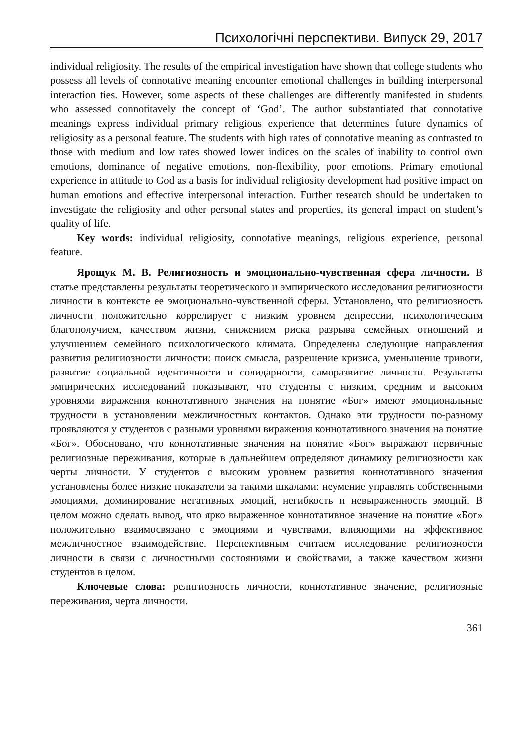Психологічні перспективи. Випуск 29, 2017
individual religiosity. The results of the empirical investigation have shown that college students who possess all levels of connotative meaning encounter emotional challenges in building interpersonal interaction ties. However, some aspects of these challenges are differently manifested in students who assessed connotitavely the concept of ‘God’. The author substantiated that connotative meanings express individual primary religious experience that determines future dynamics of religiosity as a personal feature. The students with high rates of connotative meaning as contrasted to those with medium and low rates showed lower indices on the scales of inability to control own emotions, dominance of negative emotions, non-flexibility, poor emotions. Primary emotional experience in attitude to God as a basis for individual religiosity development had positive impact on human emotions and effective interpersonal interaction. Further research should be undertaken to investigate the religiosity and other personal states and properties, its general impact on student’s quality of life.
Key words: individual religiosity, connotative meanings, religious experience, personal feature.
Ярощук М. В. Религиозность и эмоционально-чувственная сфера личности. В статье представлены результаты теоретического и эмпирического исследования религиозности личности в контексте ее эмоционально-чувственной сферы. Установлено, что религиозность личности положительно коррелирует с низким уровнем депрессии, психологическим благополучием, качеством жизни, снижением риска разрыва семейных отношений и улучшением семейного психологического климата. Определены следующие направления развития религиозности личности: поиск смысла, разрешение кризиса, уменьшение тривоги, развитие социальной идентичности и солидарности, саморазвитие личности. Результаты эмпирических исследований показывают, что студенты с низким, средним и высоким уровнями виражения коннотативного значения на понятие «Бог» имеют эмоциональные трудности в установлении межличностных контактов. Однако эти трудности по-разному проявляются у студентов с разными уровнями виражения коннотативного значения на понятие «Бог». Обосновано, что коннотативные значения на понятие «Бог» выражают первичные религиозные переживания, которые в дальнейшем определяют динамику религиозности как черты личности. У студентов с высоким уровнем развития коннотативного значения установлены более низкие показатели за такими шкалами: неумение управлять собственными эмоциями, доминирование негативных эмоций, негибкость и невыраженность эмоций. В целом можно сделать вывод, что ярко выраженное коннотативное значение на понятие «Бог» положительно взаимосвязано с эмоциями и чувствами, влияющими на эффективное межличностное взаимодействие. Перспективным считаем исследование религиозности личности в связи с личностными состояниями и свойствами, а также качеством жизни студентов в целом.
Ключевые слова: религиозность личности, коннотативное значение, религиозные переживания, черта личности.
361